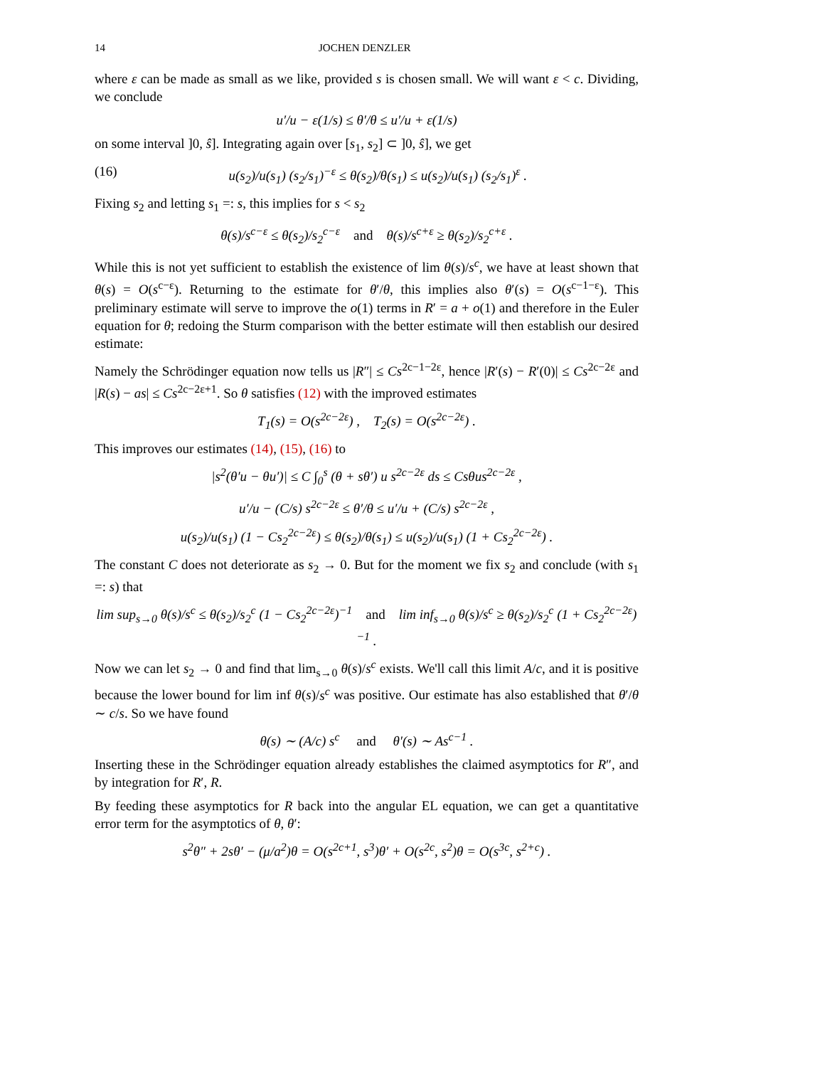14 JOCHEN DENZLER
where ε can be made as small as we like, provided s is chosen small. We will want ε < c. Dividing, we conclude
u′/u − ε(1/s) ≤ θ′/θ ≤ u′/u + ε(1/s)
on some interval ]0, ŝ]. Integrating again over [s<sub>1</sub>, s<sub>2</sub>] ⊂ ]0, ŝ], we get
(16) u(s<sub>2</sub>)/u(s<sub>1</sub>) (s<sub>2</sub>/s<sub>1</sub>)<sup>−ε</sup> ≤ θ(s<sub>2</sub>)/θ(s<sub>1</sub>) ≤ u(s<sub>2</sub>)/u(s<sub>1</sub>) (s<sub>2</sub>/s<sub>1</sub>)<sup>ε</sup> .
Fixing s<sub>2</sub> and letting s<sub>1</sub> =: s, this implies for s < s<sub>2</sub>
θ(s)/s<sup>c−ε</sup> ≤ θ(s<sub>2</sub>)/s<sub>2</sub><sup>c−ε</sup> and θ(s)/s<sup>c+ε</sup> ≥ θ(s<sub>2</sub>)/s<sub>2</sub><sup>c+ε</sup> .
While this is not yet sufficient to establish the existence of lim θ(s)/s<sup>c</sup>, we have at least shown that θ(s) = O(s<sup>c−ε</sup>). Returning to the estimate for θ′/θ, this implies also θ′(s) = O(s<sup>c−1−ε</sup>). This preliminary estimate will serve to improve the o(1) terms in R′ = a + o(1) and therefore in the Euler equation for θ; redoing the Sturm comparison with the better estimate will then establish our desired estimate:
Namely the Schrödinger equation now tells us |R″| ≤ Cs<sup>2c−1−2ε</sup>, hence |R′(s) − R′(0)| ≤ Cs<sup>2c−2ε</sup> and |R(s) − as| ≤ Cs<sup>2c−2ε+1</sup>. So θ satisfies (12) with the improved estimates
T<sub>1</sub>(s) = O(s<sup>2c−2ε</sup>) , T<sub>2</sub>(s) = O(s<sup>2c−2ε</sup>) .
This improves our estimates (14), (15), (16) to
|s<sup>2</sup>(θ′u − θu′)| ≤ C ∫<sub>0</sub><sup>s</sup> (θ + sθ′) u s<sup>2c−2ε</sup> ds ≤ Csθus<sup>2c−2ε</sup> ,
u′/u − (C/s) s<sup>2c−2ε</sup> ≤ θ′/θ ≤ u′/u + (C/s) s<sup>2c−2ε</sup> ,
u(s<sub>2</sub>)/u(s<sub>1</sub>) (1 − Cs<sub>2</sub><sup>2c−2ε</sup>) ≤ θ(s<sub>2</sub>)/θ(s<sub>1</sub>) ≤ u(s<sub>2</sub>)/u(s<sub>1</sub>) (1 + Cs<sub>2</sub><sup>2c−2ε</sup>) .
The constant C does not deteriorate as s<sub>2</sub> → 0. But for the moment we fix s<sub>2</sub> and conclude (with s<sub>1</sub> =: s) that
lim sup<sub>s→0</sub> θ(s)/s<sup>c</sup> ≤ θ(s<sub>2</sub>)/s<sub>2</sub><sup>c</sup> (1 − Cs<sub>2</sub><sup>2c−2ε</sup>)<sup>−1</sup> and lim inf<sub>s→0</sub> θ(s)/s<sup>c</sup> ≥ θ(s<sub>2</sub>)/s<sub>2</sub><sup>c</sup> (1 + Cs<sub>2</sub><sup>2c−2ε</sup>)<sup>−1</sup> .
Now we can let s<sub>2</sub> → 0 and find that lim<sub>s→0</sub> θ(s)/s<sup>c</sup> exists. We'll call this limit A/c, and it is positive because the lower bound for lim inf θ(s)/s<sup>c</sup> was positive. Our estimate has also established that θ′/θ ∼ c/s. So we have found
θ(s) ∼ (A/c) s<sup>c</sup> and θ′(s) ∼ As<sup>c−1</sup> .
Inserting these in the Schrödinger equation already establishes the claimed asymptotics for R″, and by integration for R′, R.
By feeding these asymptotics for R back into the angular EL equation, we can get a quantitative error term for the asymptotics of θ, θ′:
s<sup>2</sup>θ″ + 2sθ′ − (μ/a<sup>2</sup>)θ = O(s<sup>2c+1</sup>, s<sup>3</sup>)θ′ + O(s<sup>2c</sup>, s<sup>2</sup>)θ = O(s<sup>3c</sup>, s<sup>2+c</sup>) .